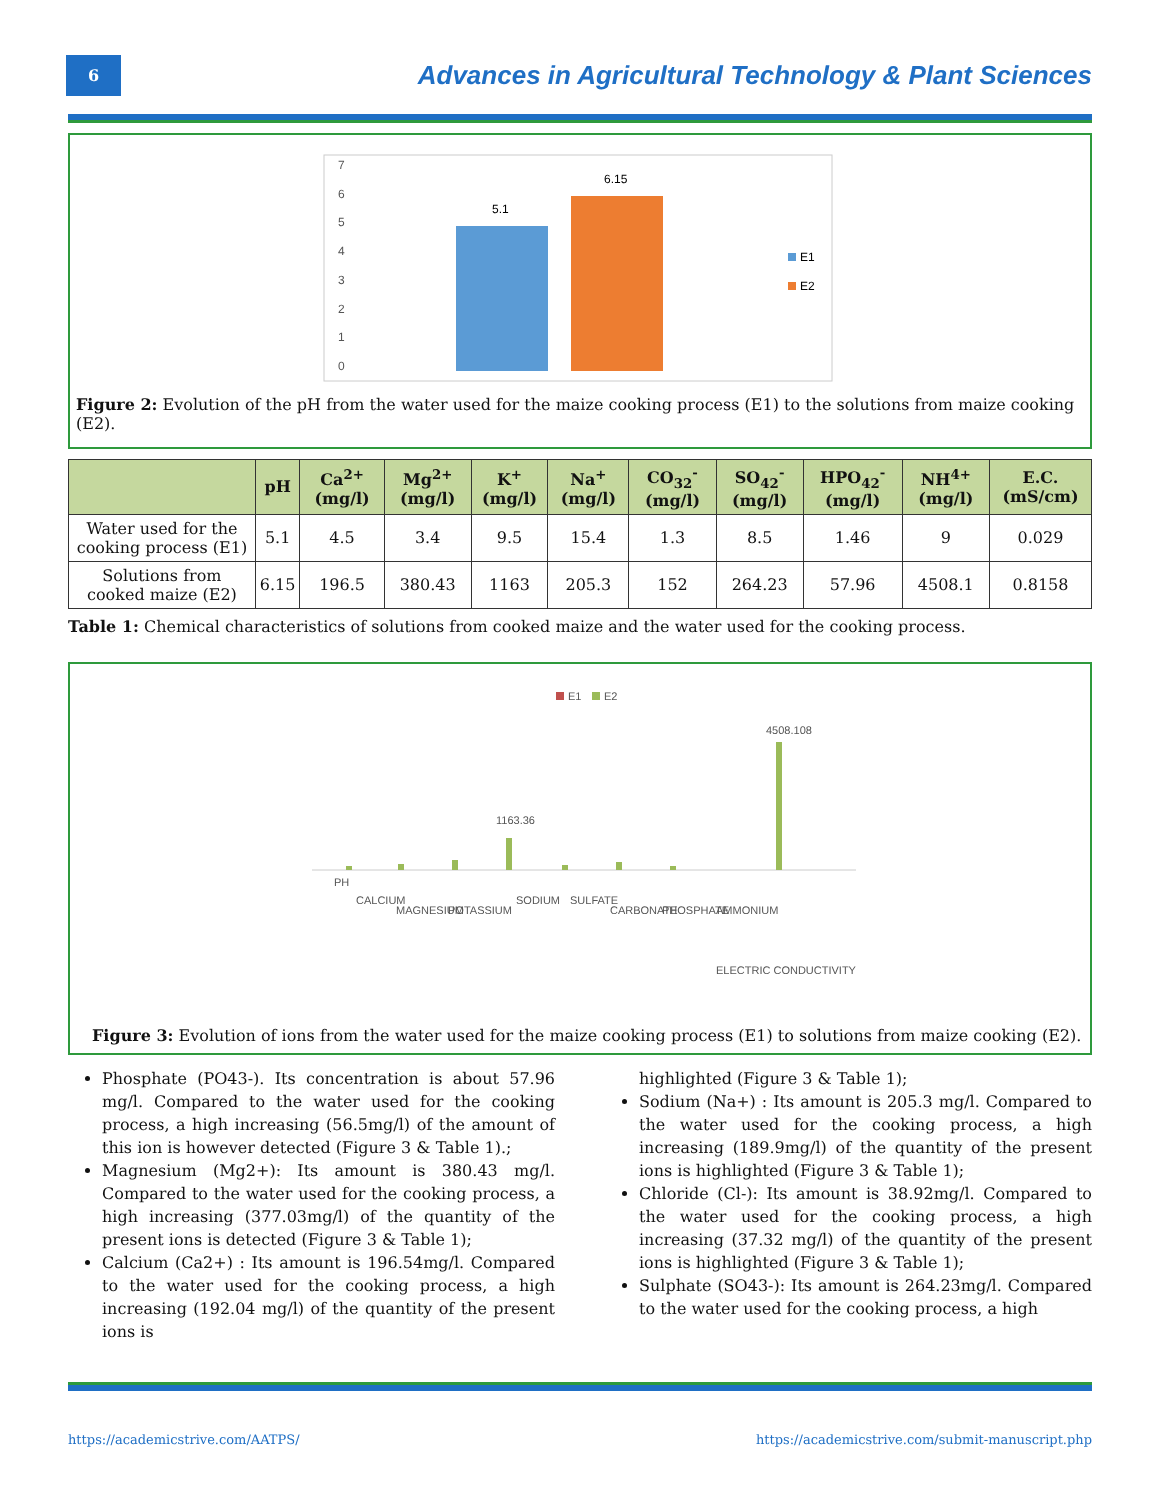6
Advances in Agricultural Technology & Plant Sciences
7
6
5
4
3
2
1
0
5.1
6.15
E1
E2
Figure 2: Evolution of the pH from the water used for the maize cooking process (E1) to the solutions from maize cooking (E2).
| | pH | Ca<sup>2+</sup> (mg/l) | Mg<sup>2+</sup> (mg/l) | K<sup>+</sup> (mg/l) | Na<sup>+</sup> (mg/l) | CO<sub>32</sub><sup>-</sup> (mg/l) | SO<sub>42</sub><sup>-</sup> (mg/l) | HPO<sub>42</sub><sup>-</sup> (mg/l) | NH<sup>4+</sup> (mg/l) | E.C. (mS/cm) |
| --- | --- | --- | --- | --- | --- | --- | --- | --- | --- | --- |
| Water used for the cooking process (E1) | 5.1 | 4.5 | 3.4 | 9.5 | 15.4 | 1.3 | 8.5 | 1.46 | 9 | 0.029 |
| Solutions from cooked maize (E2) | 6.15 | 196.5 | 380.43 | 1163 | 205.3 | 152 | 264.23 | 57.96 | 4508.1 | 0.8158 |
Table 1: Chemical characteristics of solutions from cooked maize and the water used for the cooking process.
E1
E2
PH
CALCIUM
MAGNESIUM
POTASSIUM
SODIUM
SULFATE
CARBONATE
PHOSPHATE
AMMONIUM
ELECTRIC CONDUCTIVITY
4508.108
1163.36
Figure 3: Evolution of ions from the water used for the maize cooking process (E1) to solutions from maize cooking (E2).
Phosphate (PO43-). Its concentration is about 57.96 mg/l. Compared to the water used for the cooking process, a high increasing (56.5mg/l) of the amount of this ion is however detected (Figure 3 & Table 1).;
Magnesium (Mg2+): Its amount is 380.43 mg/l. Compared to the water used for the cooking process, a high increasing (377.03mg/l) of the quantity of the present ions is detected (Figure 3 & Table 1);
Calcium (Ca2+) : Its amount is 196.54mg/l. Compared to the water used for the cooking process, a high increasing (192.04 mg/l) of the quantity of the present ions is
highlighted (Figure 3 & Table 1);
Sodium (Na+) : Its amount is 205.3 mg/l. Compared to the water used for the cooking process, a high increasing (189.9mg/l) of the quantity of the present ions is highlighted (Figure 3 & Table 1);
Chloride (Cl-): Its amount is 38.92mg/l. Compared to the water used for the cooking process, a high increasing (37.32 mg/l) of the quantity of the present ions is highlighted (Figure 3 & Table 1);
Sulphate (SO43-): Its amount is 264.23mg/l. Compared to the water used for the cooking process, a high
https://academicstrive.com/AATPS/ https://academicstrive.com/submit-manuscript.php